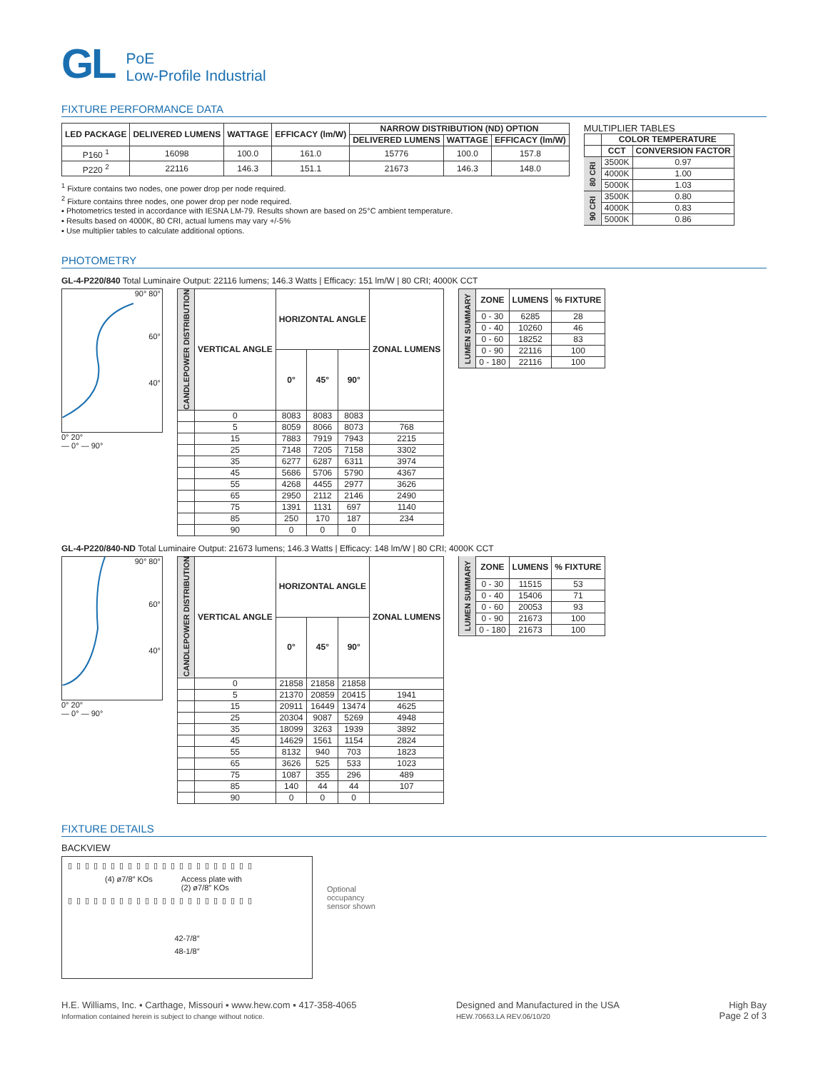GL PoE
Low-Profile Industrial
FIXTURE PERFORMANCE DATA
| LED PACKAGE | DELIVERED LUMENS | WATTAGE | EFFICACY (lm/W) | NARROW DISTRIBUTION (ND) OPTION | | |
| --- | --- | --- | --- | --- | --- | --- |
| | | | | DELIVERED LUMENS | WATTAGE | EFFICACY (lm/W) |
| P160 <sup>1</sup> | 16098 | 100.0 | 161.0 | 15776 | 100.0 | 157.8 |
| P220 <sup>2</sup> | 22116 | 146.3 | 151.1 | 21673 | 146.3 | 148.0 |
<sup>1</sup> Fixture contains two nodes, one power drop per node required.
<sup>2</sup> Fixture contains three nodes, one power drop per node required.
▪ Photometrics tested in accordance with IESNA LM-79. Results shown are based on 25°C ambient temperature.
▪ Results based on 4000K, 80 CRI, actual lumens may vary +/-5%
▪ Use multiplier tables to calculate additional options.
MULTIPLIER TABLES
| | COLOR TEMPERATURE | |
| --- | --- | --- |
| | CCT | CONVERSION FACTOR |
| 80 CRI | 3500K | 0.97 |
| | 4000K | 1.00 |
| | 5000K | 1.03 |
| 90 CRI | 3500K | 0.80 |
| | 4000K | 0.83 |
| | 5000K | 0.86 |
PHOTOMETRY
GL-4-P220/840 Total Luminaire Output: 22116 lumens; 146.3 Watts | Efficacy: 151 lm/W | 80 CRI; 4000K CCT
90° 80°
60°
40°
0° 20°
— 0° — 90°
| CANDLEPOWER DISTRIBUTION | VERTICAL ANGLE | HORIZONTAL ANGLE | | | ZONAL LUMENS |
| --- | --- | --- | --- | --- | --- |
| | | 0° | 45° | 90° | |
| | 0 | 8083 | 8083 | 8083 | |
| | 5 | 8059 | 8066 | 8073 | 768 |
| | 15 | 7883 | 7919 | 7943 | 2215 |
| | 25 | 7148 | 7205 | 7158 | 3302 |
| | 35 | 6277 | 6287 | 6311 | 3974 |
| | 45 | 5686 | 5706 | 5790 | 4367 |
| | 55 | 4268 | 4455 | 2977 | 3626 |
| | 65 | 2950 | 2112 | 2146 | 2490 |
| | 75 | 1391 | 1131 | 697 | 1140 |
| | 85 | 250 | 170 | 187 | 234 |
| | 90 | 0 | 0 | 0 | |
| LUMEN SUMMARY | ZONE | LUMENS | % FIXTURE |
| --- | --- | --- | --- |
| | 0 - 30 | 6285 | 28 |
| | 0 - 40 | 10260 | 46 |
| | 0 - 60 | 18252 | 83 |
| | 0 - 90 | 22116 | 100 |
| | 0 - 180 | 22116 | 100 |
GL-4-P220/840-ND Total Luminaire Output: 21673 lumens; 146.3 Watts | Efficacy: 148 lm/W | 80 CRI; 4000K CCT
90° 80°
60°
40°
0° 20°
— 0° — 90°
| CANDLEPOWER DISTRIBUTION | VERTICAL ANGLE | HORIZONTAL ANGLE | | | ZONAL LUMENS |
| --- | --- | --- | --- | --- | --- |
| | | 0° | 45° | 90° | |
| | 0 | 21858 | 21858 | 21858 | |
| | 5 | 21370 | 20859 | 20415 | 1941 |
| | 15 | 20911 | 16449 | 13474 | 4625 |
| | 25 | 20304 | 9087 | 5269 | 4948 |
| | 35 | 18099 | 3263 | 1939 | 3892 |
| | 45 | 14629 | 1561 | 1154 | 2824 |
| | 55 | 8132 | 940 | 703 | 1823 |
| | 65 | 3626 | 525 | 533 | 1023 |
| | 75 | 1087 | 355 | 296 | 489 |
| | 85 | 140 | 44 | 44 | 107 |
| | 90 | 0 | 0 | 0 | |
| LUMEN SUMMARY | ZONE | LUMENS | % FIXTURE |
| --- | --- | --- | --- |
| | 0 - 30 | 11515 | 53 |
| | 0 - 40 | 15406 | 71 |
| | 0 - 60 | 20053 | 93 |
| | 0 - 90 | 21673 | 100 |
| | 0 - 180 | 21673 | 100 |
FIXTURE DETAILS
BACKVIEW
▯▯▯▯▯▯▯▯▯▯▯▯▯▯▯▯▯▯▯▯▯▯
(4) ø7/8″ KOs Access plate with
(2) ø7/8″ KOs
▯▯▯▯▯▯▯▯▯▯▯▯▯▯▯▯▯▯▯▯▯▯
42-7/8″
48-1/8″
Optional
occupancy
sensor shown
H.E. Williams, Inc. ▪ Carthage, Missouri ▪ www.hew.com ▪ 417-358-4065
Information contained herein is subject to change without notice.
Designed and Manufactured in the USA
HEW.70663.LA REV.06/10/20
High Bay
Page 2 of 3